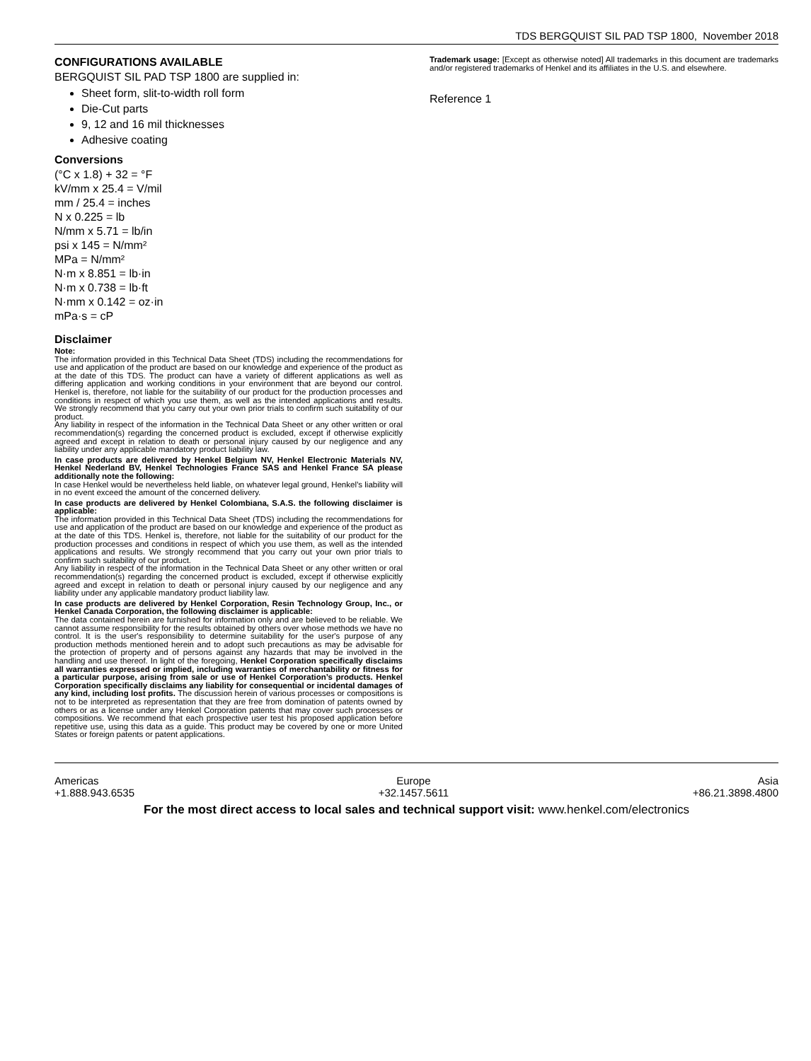TDS BERGQUIST SIL PAD TSP 1800, November 2018
CONFIGURATIONS AVAILABLE
BERGQUIST SIL PAD TSP 1800 are supplied in:
Sheet form, slit-to-width roll form
Die-Cut parts
9, 12 and 16 mil thicknesses
Adhesive coating
Conversions
(°C x 1.8) + 32 = °F
kV/mm x 25.4 = V/mil
mm / 25.4 = inches
N x 0.225 = lb
N/mm x 5.71 = lb/in
psi x 145 = N/mm²
MPa = N/mm²
N·m x 8.851 = lb·in
N·m x 0.738 = lb·ft
N·mm x 0.142 = oz·in
mPa·s = cP
Disclaimer
Note:
The information provided in this Technical Data Sheet (TDS) including the recommendations for use and application of the product are based on our knowledge and experience of the product as at the date of this TDS. The product can have a variety of different applications as well as differing application and working conditions in your environment that are beyond our control. Henkel is, therefore, not liable for the suitability of our product for the production processes and conditions in respect of which you use them, as well as the intended applications and results. We strongly recommend that you carry out your own prior trials to confirm such suitability of our product.
Any liability in respect of the information in the Technical Data Sheet or any other written or oral recommendation(s) regarding the concerned product is excluded, except if otherwise explicitly agreed and except in relation to death or personal injury caused by our negligence and any liability under any applicable mandatory product liability law.
In case products are delivered by Henkel Belgium NV, Henkel Electronic Materials NV, Henkel Nederland BV, Henkel Technologies France SAS and Henkel France SA please additionally note the following:
In case Henkel would be nevertheless held liable, on whatever legal ground, Henkel’s liability will in no event exceed the amount of the concerned delivery.
In case products are delivered by Henkel Colombiana, S.A.S. the following disclaimer is applicable:
The information provided in this Technical Data Sheet (TDS) including the recommendations for use and application of the product are based on our knowledge and experience of the product as at the date of this TDS. Henkel is, therefore, not liable for the suitability of our product for the production processes and conditions in respect of which you use them, as well as the intended applications and results. We strongly recommend that you carry out your own prior trials to confirm such suitability of our product.
Any liability in respect of the information in the Technical Data Sheet or any other written or oral recommendation(s) regarding the concerned product is excluded, except if otherwise explicitly agreed and except in relation to death or personal injury caused by our negligence and any liability under any applicable mandatory product liability law.
In case products are delivered by Henkel Corporation, Resin Technology Group, Inc., or Henkel Canada Corporation, the following disclaimer is applicable:
The data contained herein are furnished for information only and are believed to be reliable. We cannot assume responsibility for the results obtained by others over whose methods we have no control. It is the user's responsibility to determine suitability for the user's purpose of any production methods mentioned herein and to adopt such precautions as may be advisable for the protection of property and of persons against any hazards that may be involved in the handling and use thereof. In light of the foregoing, Henkel Corporation specifically disclaims all warranties expressed or implied, including warranties of merchantability or fitness for a particular purpose, arising from sale or use of Henkel Corporation’s products. Henkel Corporation specifically disclaims any liability for consequential or incidental damages of any kind, including lost profits. The discussion herein of various processes or compositions is not to be interpreted as representation that they are free from domination of patents owned by others or as a license under any Henkel Corporation patents that may cover such processes or compositions. We recommend that each prospective user test his proposed application before repetitive use, using this data as a guide. This product may be covered by one or more United States or foreign patents or patent applications.
Trademark usage: [Except as otherwise noted] All trademarks in this document are trademarks and/or registered trademarks of Henkel and its affiliates in the U.S. and elsewhere.
Reference 1
Americas
+1.888.943.6535 Europe
+32.1457.5611 Asia
+86.21.3898.4800
For the most direct access to local sales and technical support visit: www.henkel.com/electronics